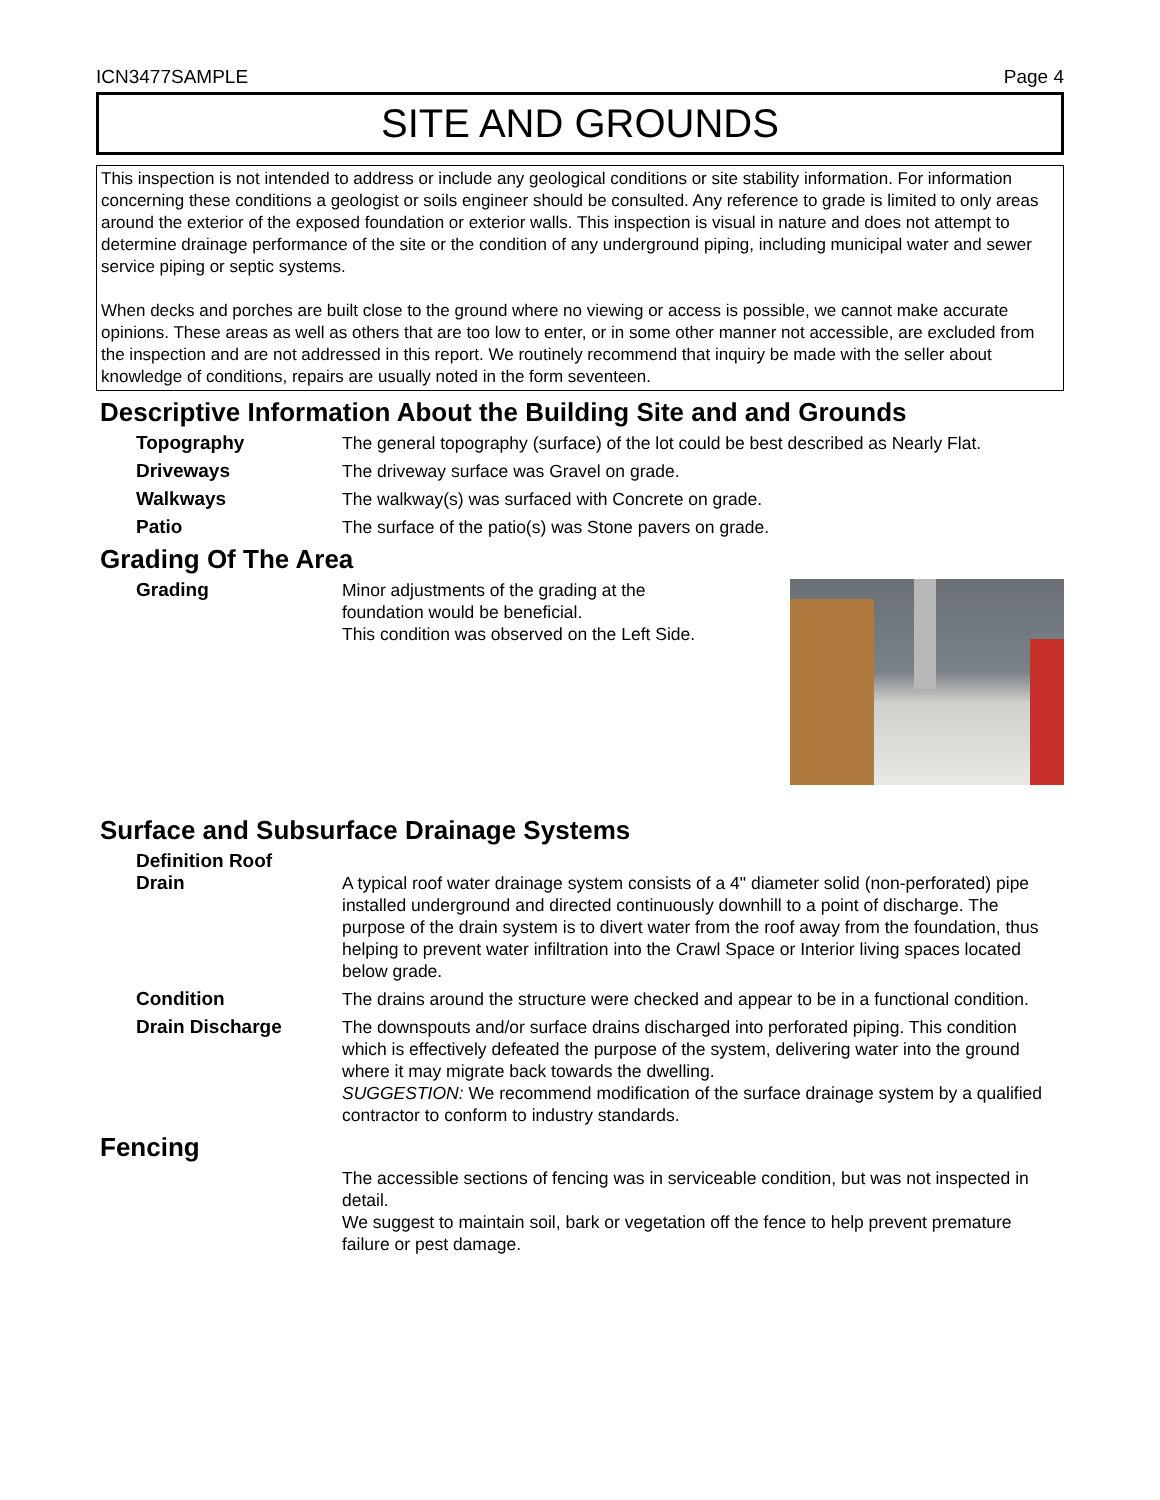ICN3477SAMPLE Page 4
SITE AND GROUNDS
This inspection is not intended to address or include any geological conditions or site stability information. For information concerning these conditions a geologist or soils engineer should be consulted. Any reference to grade is limited to only areas around the exterior of the exposed foundation or exterior walls. This inspection is visual in nature and does not attempt to determine drainage performance of the site or the condition of any underground piping, including municipal water and sewer service piping or septic systems.
When decks and porches are built close to the ground where no viewing or access is possible, we cannot make accurate opinions. These areas as well as others that are too low to enter, or in some other manner not accessible, are excluded from the inspection and are not addressed in this report. We routinely recommend that inquiry be made with the seller about knowledge of conditions, repairs are usually noted in the form seventeen.
Descriptive Information About the Building Site and and Grounds
Topography The general topography (surface) of the lot could be best described as Nearly Flat.
Driveways The driveway surface was Gravel on grade.
Walkways The walkway(s) was surfaced with Concrete on grade.
Patio The surface of the patio(s) was Stone pavers on grade.
Grading Of The Area
Grading Minor adjustments of the grading at the
foundation would be beneficial.
This condition was observed on the Left Side.
Surface and Subsurface Drainage Systems
Definition Roof
Drain
A typical roof water drainage system consists of a 4" diameter solid (non-perforated) pipe installed underground and directed continuously downhill to a point of discharge. The purpose of the drain system is to divert water from the roof away from the foundation, thus helping to prevent water infiltration into the Crawl Space or Interior living spaces located below grade.
Condition The drains around the structure were checked and appear to be in a functional condition.
Drain Discharge The downspouts and/or surface drains discharged into perforated piping. This condition which is effectively defeated the purpose of the system, delivering water into the ground where it may migrate back towards the dwelling.
SUGGESTION: We recommend modification of the surface drainage system by a qualified contractor to conform to industry standards.
Fencing
The accessible sections of fencing was in serviceable condition, but was not inspected in detail.
We suggest to maintain soil, bark or vegetation off the fence to help prevent premature failure or pest damage.